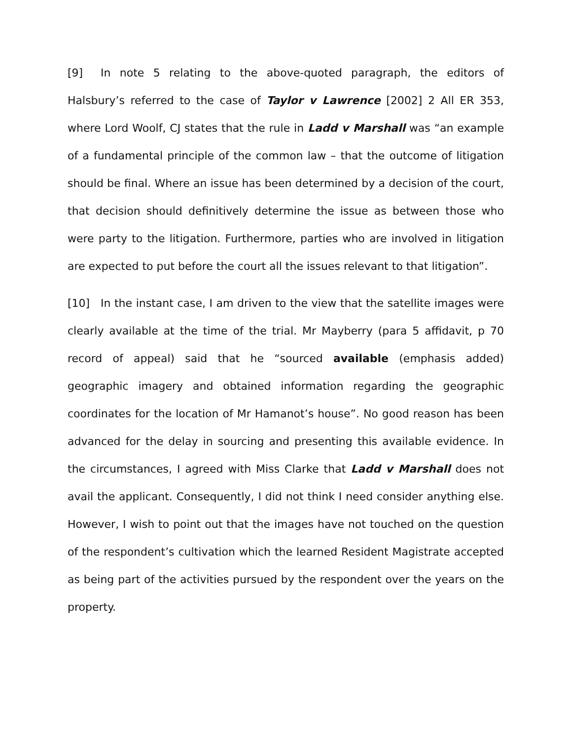[9] In note 5 relating to the above-quoted paragraph, the editors of Halsbury’s referred to the case of Taylor v Lawrence [2002] 2 All ER 353, where Lord Woolf, CJ states that the rule in Ladd v Marshall was “an example of a fundamental principle of the common law – that the outcome of litigation should be final. Where an issue has been determined by a decision of the court, that decision should definitively determine the issue as between those who were party to the litigation. Furthermore, parties who are involved in litigation are expected to put before the court all the issues relevant to that litigation”.
[10] In the instant case, I am driven to the view that the satellite images were clearly available at the time of the trial. Mr Mayberry (para 5 affidavit, p 70 record of appeal) said that he “sourced available (emphasis added) geographic imagery and obtained information regarding the geographic coordinates for the location of Mr Hamanot’s house”. No good reason has been advanced for the delay in sourcing and presenting this available evidence. In the circumstances, I agreed with Miss Clarke that Ladd v Marshall does not avail the applicant. Consequently, I did not think I need consider anything else. However, I wish to point out that the images have not touched on the question of the respondent’s cultivation which the learned Resident Magistrate accepted as being part of the activities pursued by the respondent over the years on the property.